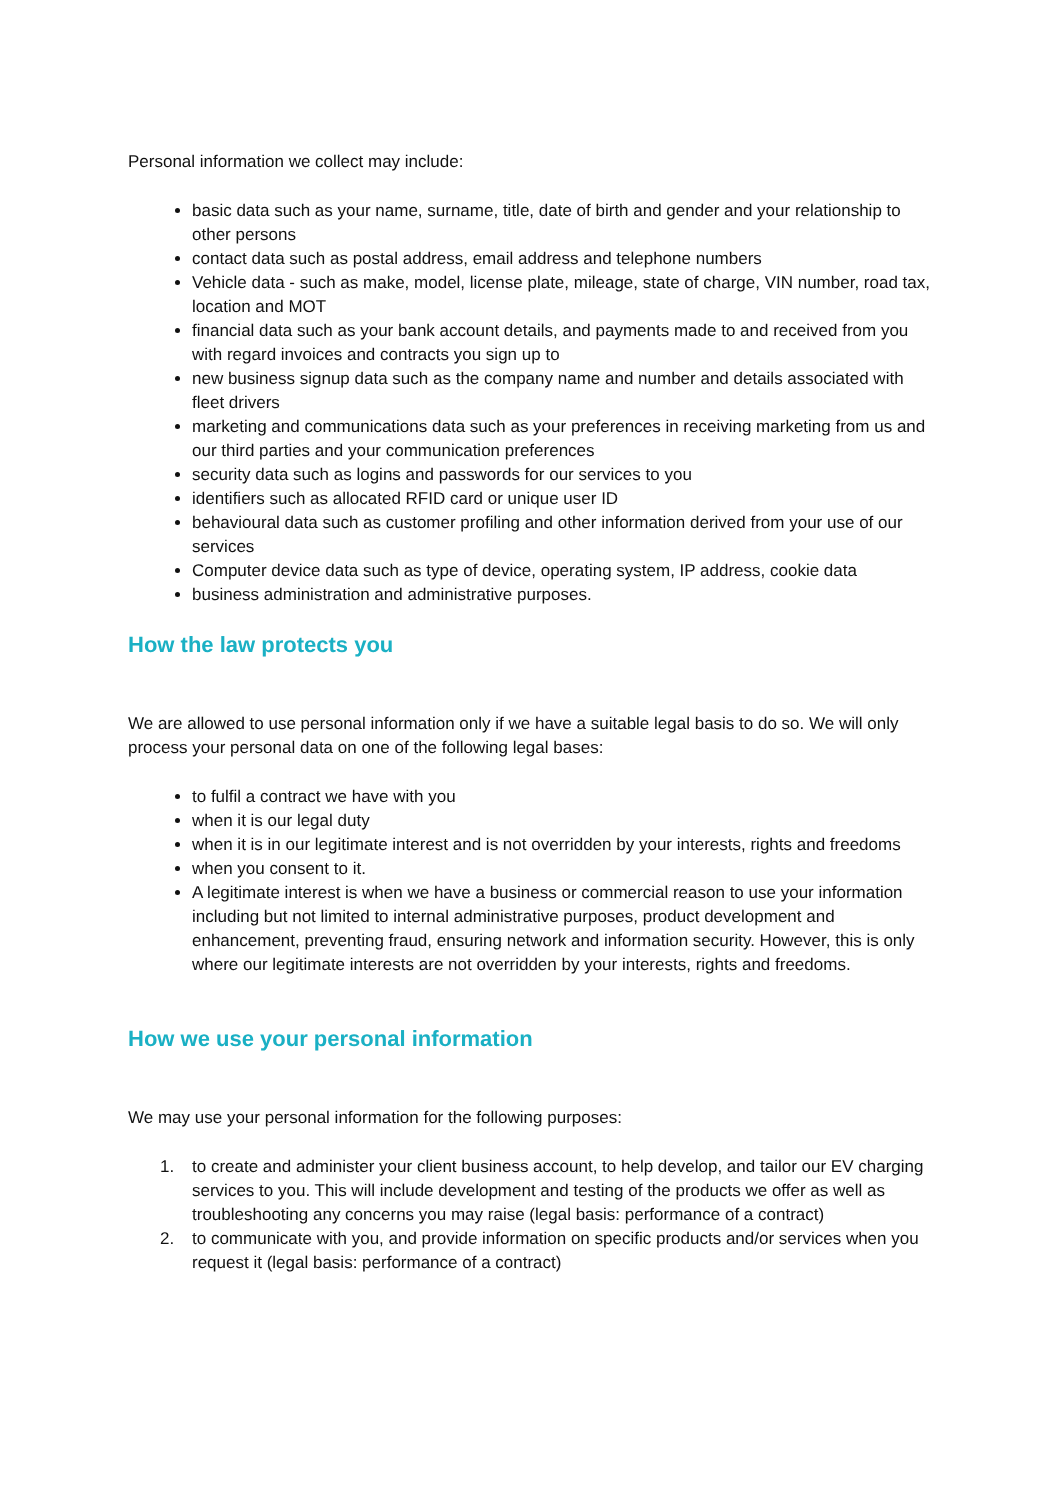Personal information we collect may include:
basic data such as your name, surname, title, date of birth and gender and your relationship to other persons
contact data such as postal address, email address and telephone numbers
Vehicle data - such as make, model, license plate, mileage, state of charge, VIN number, road tax, location and MOT
financial data such as your bank account details, and payments made to and received from you with regard invoices and contracts you sign up to
new business signup data such as the company name and number and details associated with fleet drivers
marketing and communications data such as your preferences in receiving marketing from us and our third parties and your communication preferences
security data such as logins and passwords for our services to you
identifiers such as allocated RFID card or unique user ID
behavioural data such as customer profiling and other information derived from your use of our services
Computer device data such as type of device, operating system, IP address, cookie data
business administration and administrative purposes.
How the law protects you
We are allowed to use personal information only if we have a suitable legal basis to do so. We will only process your personal data on one of the following legal bases:
to fulfil a contract we have with you
when it is our legal duty
when it is in our legitimate interest and is not overridden by your interests, rights and freedoms
when you consent to it.
A legitimate interest is when we have a business or commercial reason to use your information including but not limited to internal administrative purposes, product development and enhancement, preventing fraud, ensuring network and information security. However, this is only where our legitimate interests are not overridden by your interests, rights and freedoms.
How we use your personal information
We may use your personal information for the following purposes:
1. to create and administer your client business account, to help develop, and tailor our EV charging services to you. This will include development and testing of the products we offer as well as troubleshooting any concerns you may raise (legal basis: performance of a contract)
2. to communicate with you, and provide information on specific products and/or services when you request it (legal basis: performance of a contract)